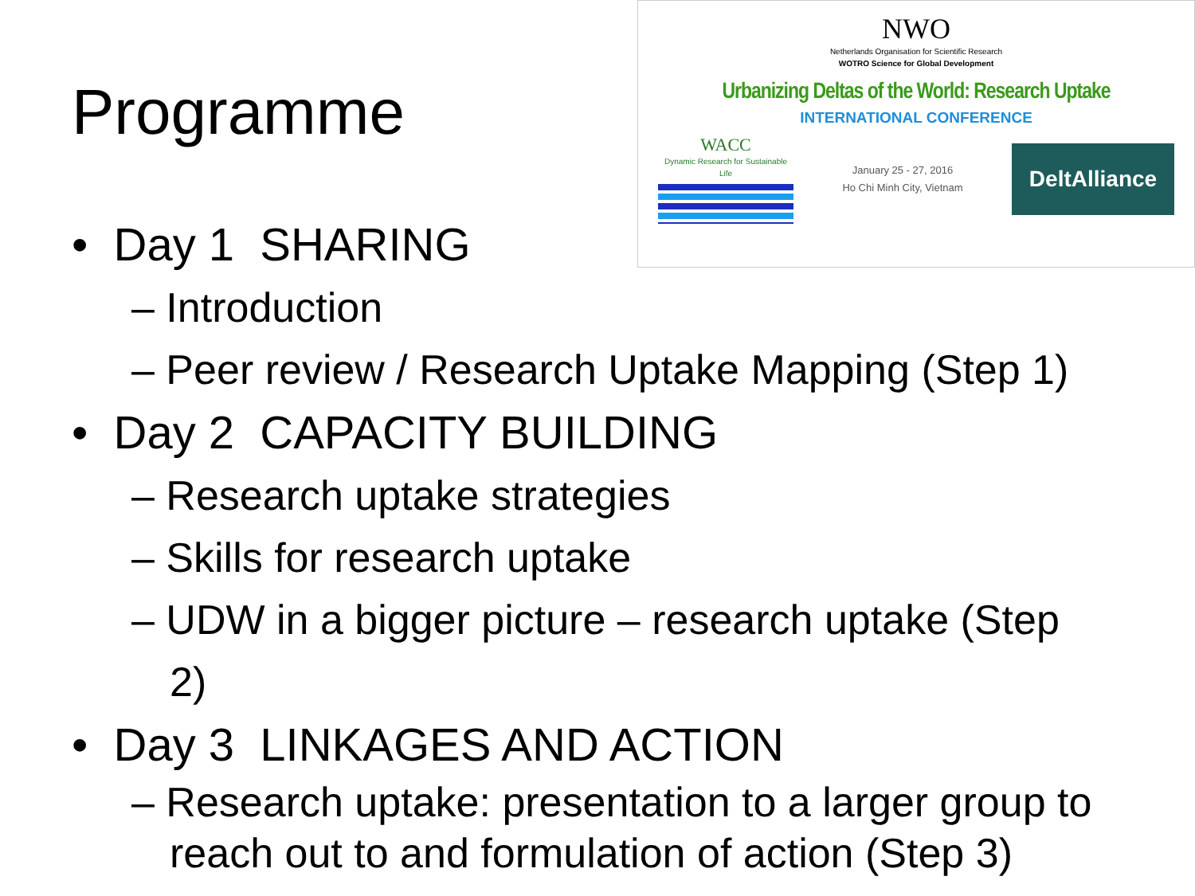NWO
Netherlands Organisation for Scientific Research
WOTRO Science for Global Development
Urbanizing Deltas of the World: Research Uptake
INTERNATIONAL CONFERENCE
WACC
Dynamic Research for Sustainable Life
January 25 - 27, 2016
Ho Chi Minh City, Vietnam
DeltAlliance
Programme
• Day 1 SHARING
– Introduction
– Peer review / Research Uptake Mapping (Step 1)
• Day 2 CAPACITY BUILDING
– Research uptake strategies
– Skills for research uptake
– UDW in a bigger picture – research uptake (Step 2)
• Day 3 LINKAGES AND ACTION
– Research uptake: presentation to a larger group to reach out to and formulation of action (Step 3)